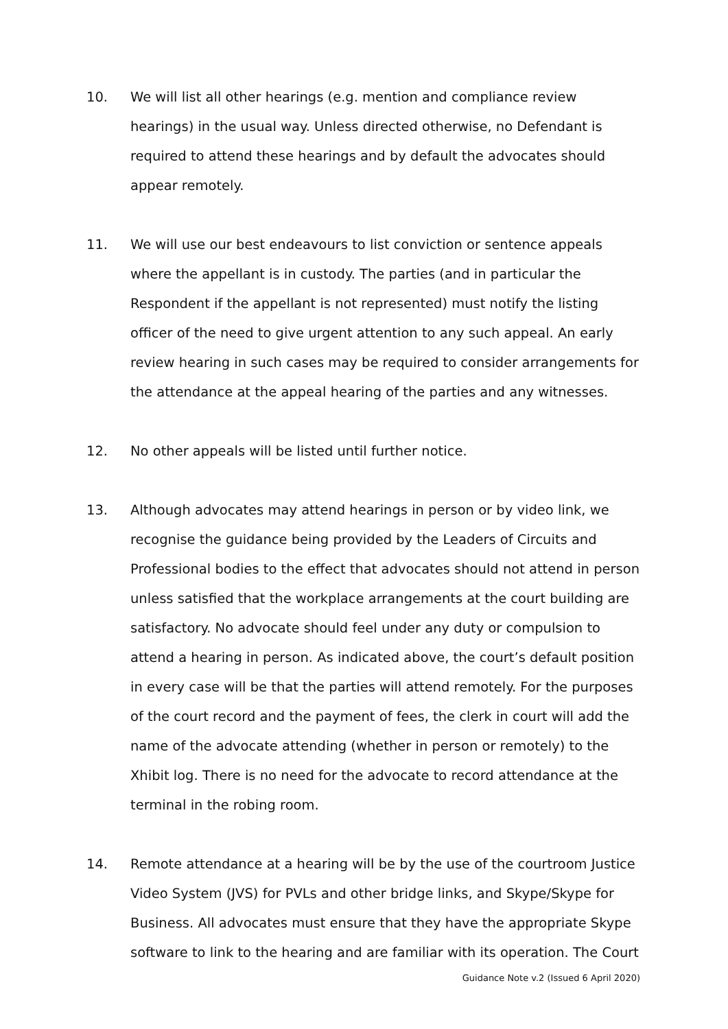10. We will list all other hearings (e.g. mention and compliance review hearings) in the usual way. Unless directed otherwise, no Defendant is required to attend these hearings and by default the advocates should appear remotely.
11. We will use our best endeavours to list conviction or sentence appeals where the appellant is in custody. The parties (and in particular the Respondent if the appellant is not represented) must notify the listing officer of the need to give urgent attention to any such appeal. An early review hearing in such cases may be required to consider arrangements for the attendance at the appeal hearing of the parties and any witnesses.
12. No other appeals will be listed until further notice.
13. Although advocates may attend hearings in person or by video link, we recognise the guidance being provided by the Leaders of Circuits and Professional bodies to the effect that advocates should not attend in person unless satisfied that the workplace arrangements at the court building are satisfactory. No advocate should feel under any duty or compulsion to attend a hearing in person. As indicated above, the court’s default position in every case will be that the parties will attend remotely. For the purposes of the court record and the payment of fees, the clerk in court will add the name of the advocate attending (whether in person or remotely) to the Xhibit log. There is no need for the advocate to record attendance at the terminal in the robing room.
14. Remote attendance at a hearing will be by the use of the courtroom Justice Video System (JVS) for PVLs and other bridge links, and Skype/Skype for Business. All advocates must ensure that they have the appropriate Skype software to link to the hearing and are familiar with its operation. The Court
Guidance Note v.2 (Issued 6 April 2020)